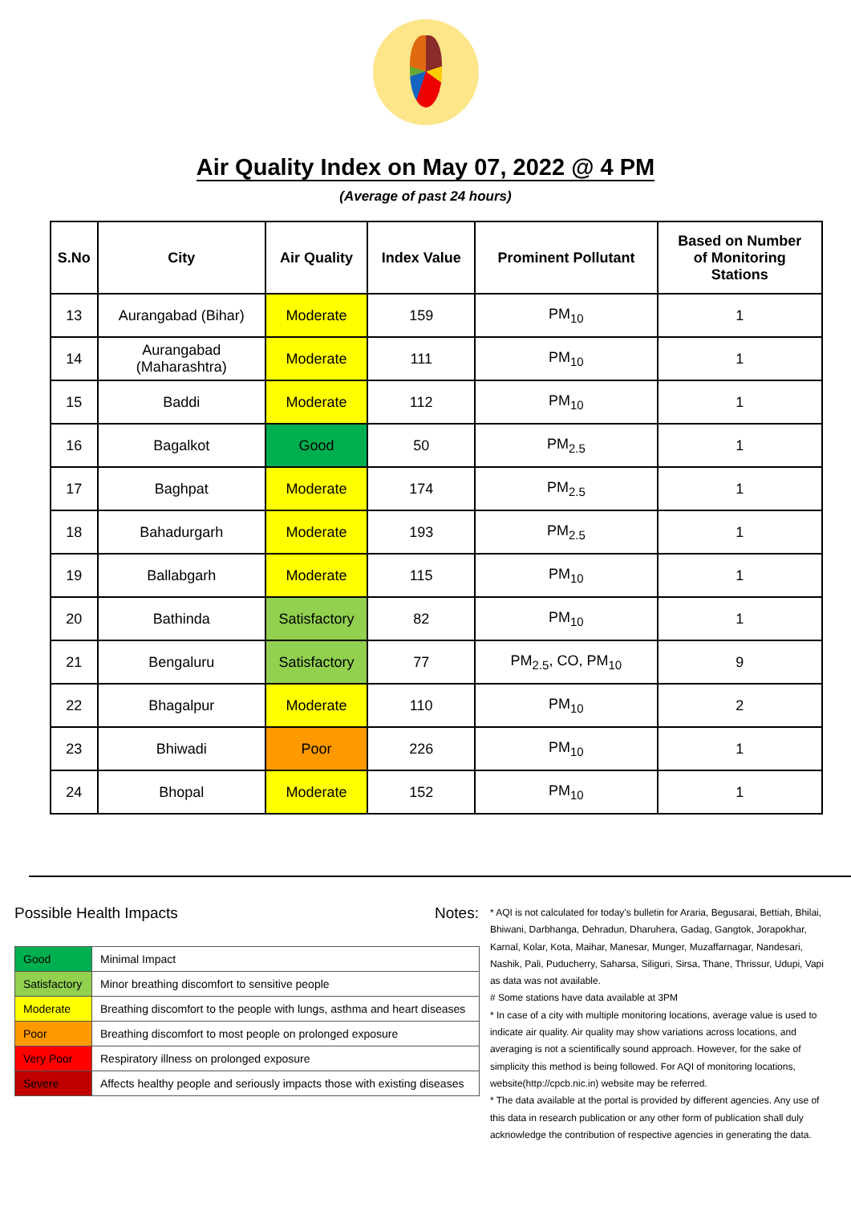Air Quality Index on May 07, 2022 @ 4 PM
(Average of past 24 hours)
| S.No | City | Air Quality | Index Value | Prominent Pollutant | Based on Number of Monitoring Stations |
| --- | --- | --- | --- | --- | --- |
| 13 | Aurangabad (Bihar) | Moderate | 159 | PM<sub>10</sub> | 1 |
| 14 | Aurangabad (Maharashtra) | Moderate | 111 | PM<sub>10</sub> | 1 |
| 15 | Baddi | Moderate | 112 | PM<sub>10</sub> | 1 |
| 16 | Bagalkot | Good | 50 | PM<sub>2.5</sub> | 1 |
| 17 | Baghpat | Moderate | 174 | PM<sub>2.5</sub> | 1 |
| 18 | Bahadurgarh | Moderate | 193 | PM<sub>2.5</sub> | 1 |
| 19 | Ballabgarh | Moderate | 115 | PM<sub>10</sub> | 1 |
| 20 | Bathinda | Satisfactory | 82 | PM<sub>10</sub> | 1 |
| 21 | Bengaluru | Satisfactory | 77 | PM<sub>2.5</sub>, CO, PM<sub>10</sub> | 9 |
| 22 | Bhagalpur | Moderate | 110 | PM<sub>10</sub> | 2 |
| 23 | Bhiwadi | Poor | 226 | PM<sub>10</sub> | 1 |
| 24 | Bhopal | Moderate | 152 | PM<sub>10</sub> | 1 |
Possible Health Impacts
| Good | Minimal Impact |
| Satisfactory | Minor breathing discomfort to sensitive people |
| Moderate | Breathing discomfort to the people with lungs, asthma and heart diseases |
| Poor | Breathing discomfort to most people on prolonged exposure |
| Very Poor | Respiratory illness on prolonged exposure |
| Severe | Affects healthy people and seriously impacts those with existing diseases |
Notes:
* AQI is not calculated for today's bulletin for Araria, Begusarai, Bettiah, Bhilai, Bhiwani, Darbhanga, Dehradun, Dharuhera, Gadag, Gangtok, Jorapokhar, Karnal, Kolar, Kota, Maihar, Manesar, Munger, Muzaffarnagar, Nandesari, Nashik, Pali, Puducherry, Saharsa, Siliguri, Sirsa, Thane, Thrissur, Udupi, Vapi as data was not available.
# Some stations have data available at 3PM
* In case of a city with multiple monitoring locations, average value is used to indicate air quality. Air quality may show variations across locations, and averaging is not a scientifically sound approach. However, for the sake of simplicity this method is being followed. For AQI of monitoring locations, website(http://cpcb.nic.in) website may be referred.
* The data available at the portal is provided by different agencies. Any use of this data in research publication or any other form of publication shall duly acknowledge the contribution of respective agencies in generating the data.